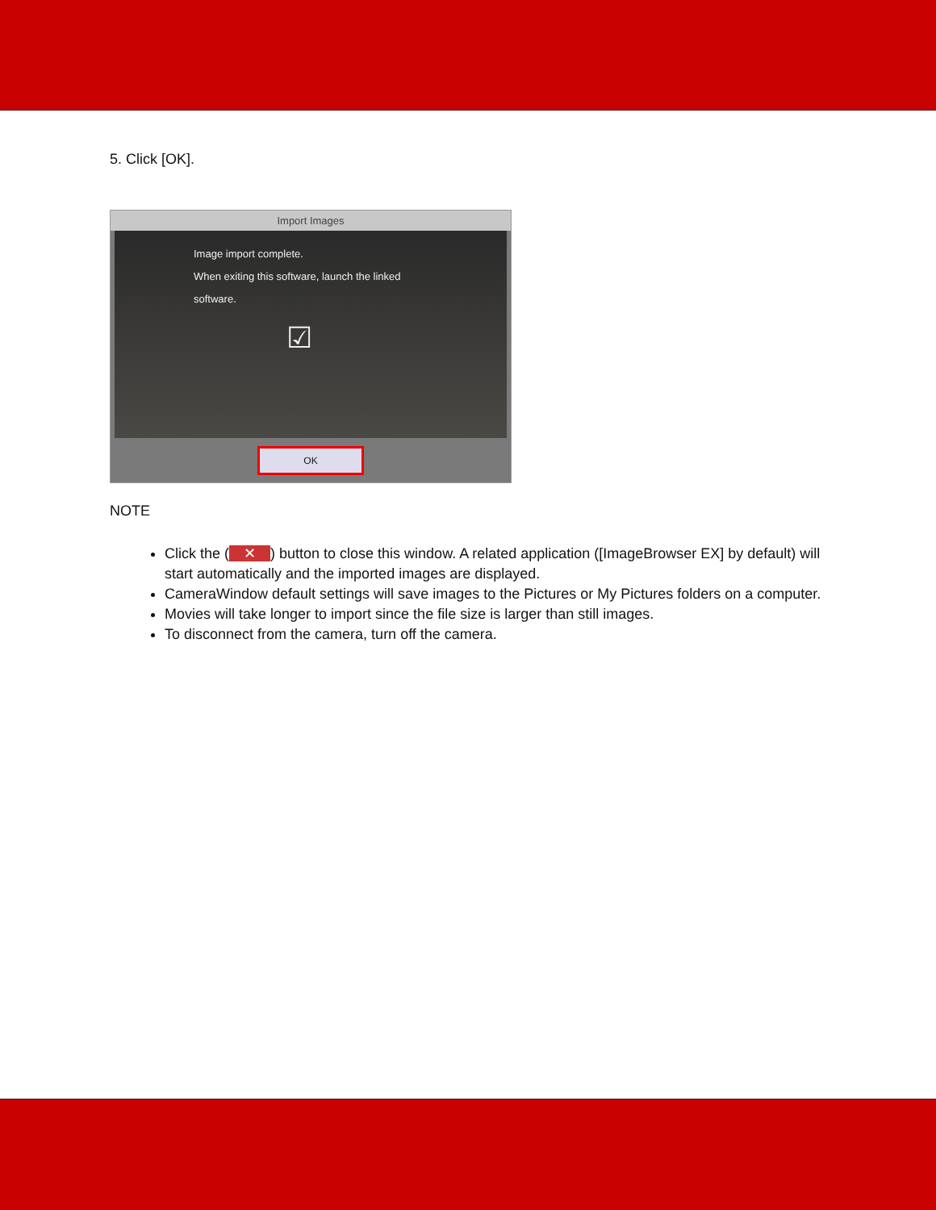5. Click [OK].
Import Images
Image import complete.
When exiting this software, launch the linked
software.
☑
OK
NOTE
Click the (✕) button to close this window. A related application ([ImageBrowser EX] by default) will start automatically and the imported images are displayed.
CameraWindow default settings will save images to the Pictures or My Pictures folders on a computer.
Movies will take longer to import since the file size is larger than still images.
To disconnect from the camera, turn off the camera.